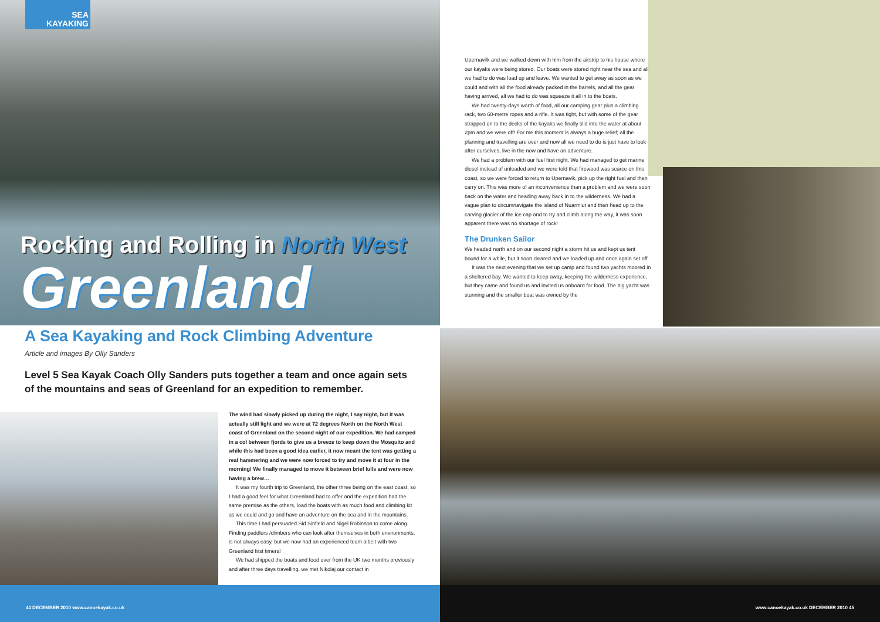SEA
KAYAKING
Rocking and Rolling in North West
Greenland
A Sea Kayaking and Rock Climbing Adventure
Article and images By Olly Sanders
Level 5 Sea Kayak Coach Olly Sanders puts together a team and once again sets of the mountains and seas of Greenland for an expedition to remember.
The wind had slowly picked up during the night, I say night, but it was actually still light and we were at 72 degrees North on the North West coast of Greenland on the second night of our expedition. We had camped in a col between fjords to give us a breeze to keep down the Mosquito and while this had been a good idea earlier, it now meant the tent was getting a real hammering and we were now forced to try and move it at four in the morning! We finally managed to move it between brief lulls and were now having a brew…
It was my fourth trip to Greenland, the other three being on the east coast, so I had a good feel for what Greenland had to offer and the expedition had the same premise as the others, load the boats with as much food and climbing kit as we could and go and have an adventure on the sea and in the mountains.
This time I had persuaded Sid Sinfield and Nigel Robinson to come along. Finding paddlers /climbers who can look after themselves in both environments, is not always easy, but we now had an experienced team albeit with two Greenland first timers!
We had shipped the boats and food over from the UK two months previously and after three days travelling, we met Nikolaj our contact in
44 DECEMBER 2010 www.canoekayak.co.uk
Upernavilk and we walked down with him from the airstrip to his house where our kayaks were being stored. Our boats were stored right near the sea and all we had to do was load up and leave. We wanted to get away as soon as we could and with all the food already packed in the barrels, and all the gear having arrived, all we had to do was squeeze it all in to the boats.
We had twenty-days worth of food, all our camping gear plus a climbing rack, two 60-metre ropes and a rifle. It was tight, but with some of the gear strapped on to the decks of the kayaks we finally slid into the water at about 2pm and we were off! For me this moment is always a huge relief; all the planning and travelling are over and now all we need to do is just have to look after ourselves, live in the now and have an adventure.
We had a problem with our fuel first night. We had managed to get marine diesel instead of unleaded and we were told that firewood was scarce on this coast, so we were forced to return to Upernavik, pick up the right fuel and then carry on. This was more of an inconvenience than a problem and we were soon back on the water and heading away back in to the wilderness. We had a vague plan to circumnavigate the island of Nuarmiut and then head up to the carving glacier of the ice cap and to try and climb along the way, it was soon apparent there was no shortage of rock!
The Drunken Sailor
We headed north and on our second night a storm hit us and kept us tent bound for a while, but it soon cleared and we loaded up and once again set off.
It was the next evening that we set up camp and found two yachts moored in a sheltered bay. We wanted to keep away, keeping the wilderness experience, but they came and found us and invited us onboard for food. The big yacht was stunning and the smaller boat was owned by the
www.canoekayak.co.uk DECEMBER 2010 45